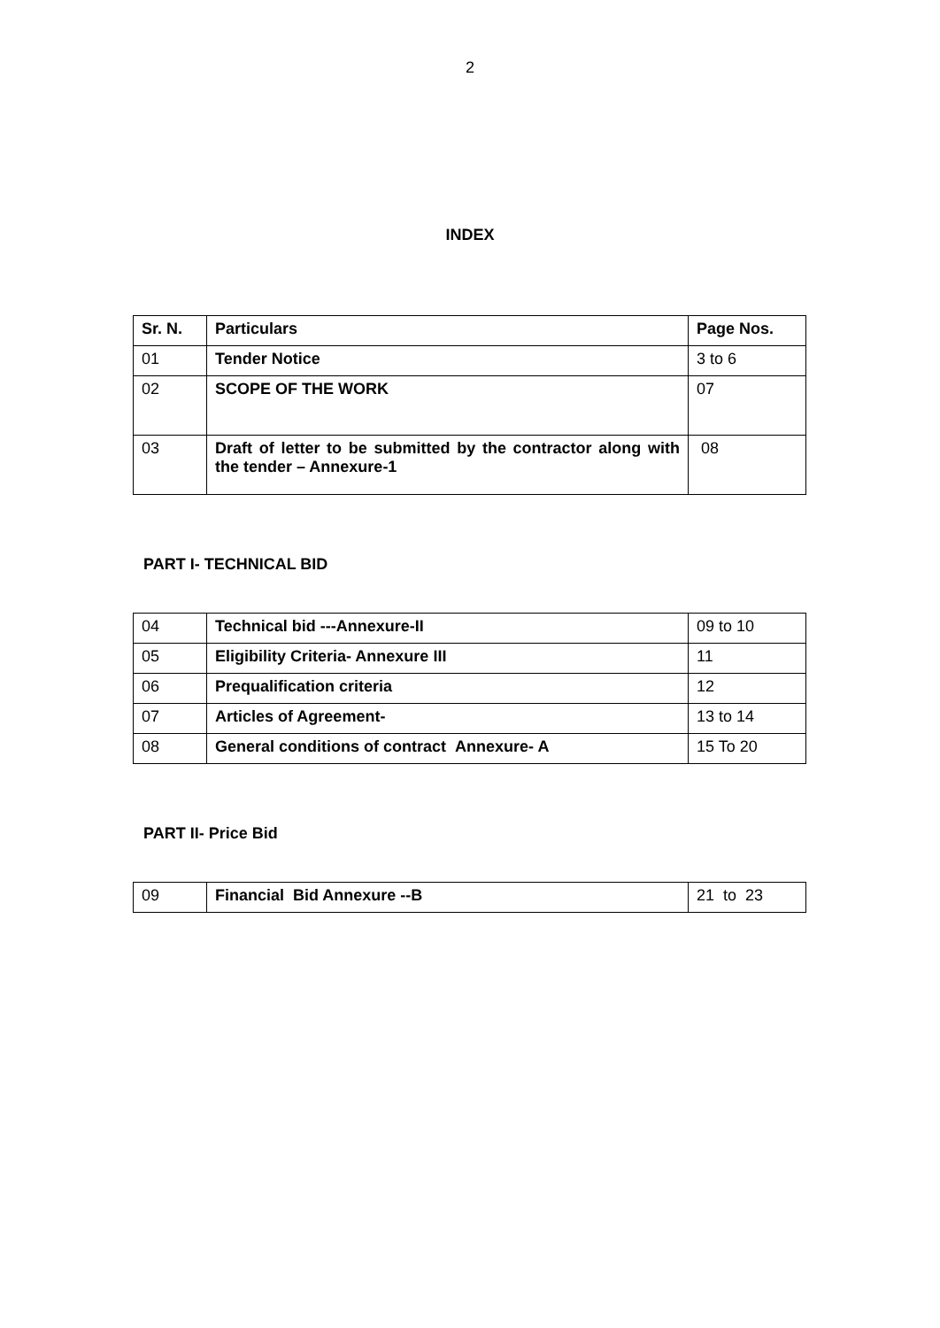2
INDEX
| Sr. N. | Particulars | Page Nos. |
| --- | --- | --- |
| 01 | Tender Notice | 3 to 6 |
| 02 | SCOPE OF THE WORK | 07 |
| 03 | Draft of letter to be submitted by the contractor along with the tender – Annexure-1 | 08 |
PART I- TECHNICAL BID
| 04 | Technical bid ---Annexure-II | 09 to 10 |
| 05 | Eligibility Criteria- Annexure III | 11 |
| 06 | Prequalification criteria | 12 |
| 07 | Articles of Agreement- | 13 to 14 |
| 08 | General conditions of contract Annexure- A | 15 To 20 |
PART II- Price Bid
| 09 | Financial Bid Annexure --B | 21 to 23 |